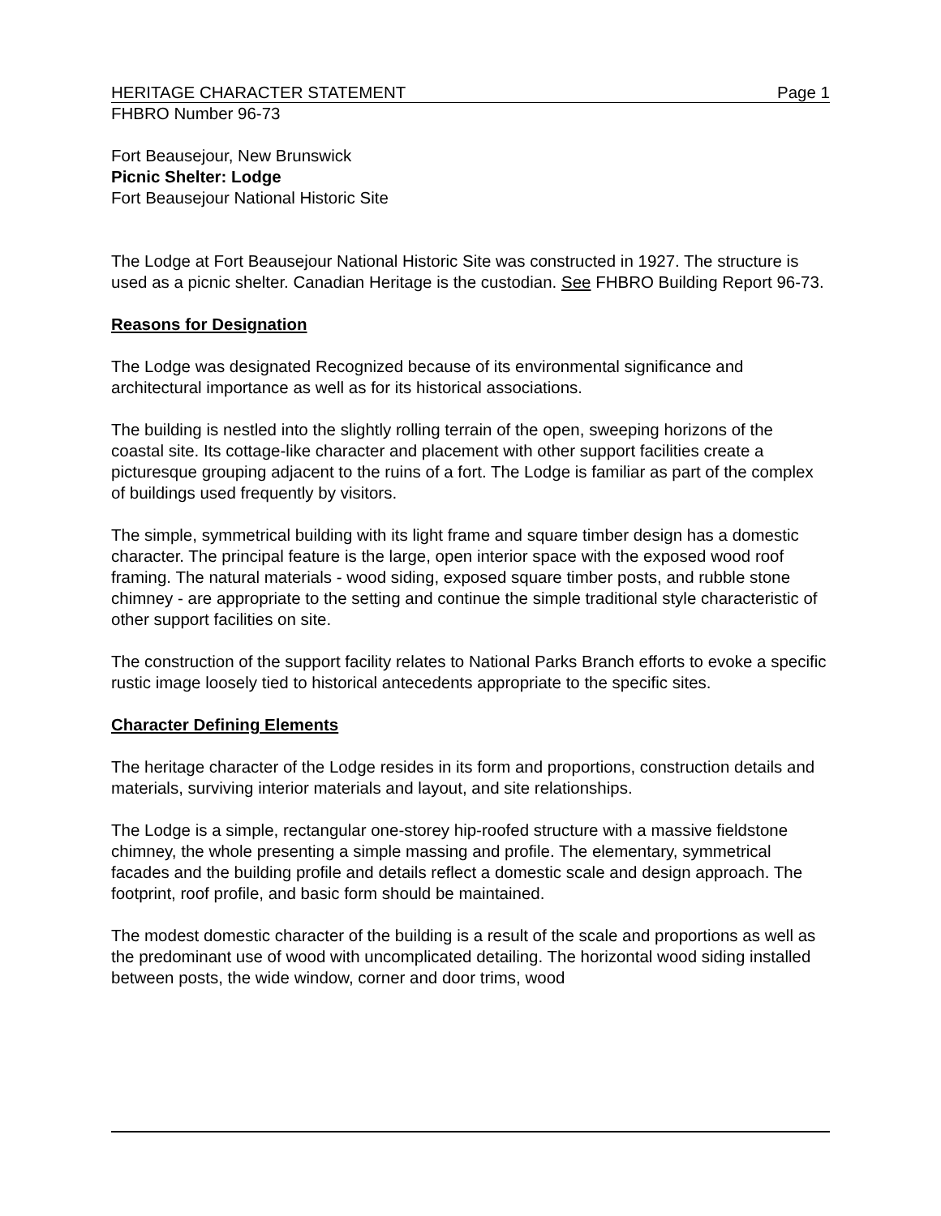HERITAGE CHARACTER STATEMENT Page 1
FHBRO Number 96-73
Fort Beausejour, New Brunswick
Picnic Shelter: Lodge
Fort Beausejour National Historic Site
The Lodge at Fort Beausejour National Historic Site was constructed in 1927. The structure is used as a picnic shelter. Canadian Heritage is the custodian. See FHBRO Building Report 96-73.
Reasons for Designation
The Lodge was designated Recognized because of its environmental significance and architectural importance as well as for its historical associations.
The building is nestled into the slightly rolling terrain of the open, sweeping horizons of the coastal site. Its cottage-like character and placement with other support facilities create a picturesque grouping adjacent to the ruins of a fort. The Lodge is familiar as part of the complex of buildings used frequently by visitors.
The simple, symmetrical building with its light frame and square timber design has a domestic character. The principal feature is the large, open interior space with the exposed wood roof framing. The natural materials - wood siding, exposed square timber posts, and rubble stone chimney - are appropriate to the setting and continue the simple traditional style characteristic of other support facilities on site.
The construction of the support facility relates to National Parks Branch efforts to evoke a specific rustic image loosely tied to historical antecedents appropriate to the specific sites.
Character Defining Elements
The heritage character of the Lodge resides in its form and proportions, construction details and materials, surviving interior materials and layout, and site relationships.
The Lodge is a simple, rectangular one-storey hip-roofed structure with a massive fieldstone chimney, the whole presenting a simple massing and profile. The elementary, symmetrical facades and the building profile and details reflect a domestic scale and design approach. The footprint, roof profile, and basic form should be maintained.
The modest domestic character of the building is a result of the scale and proportions as well as the predominant use of wood with uncomplicated detailing. The horizontal wood siding installed between posts, the wide window, corner and door trims, wood